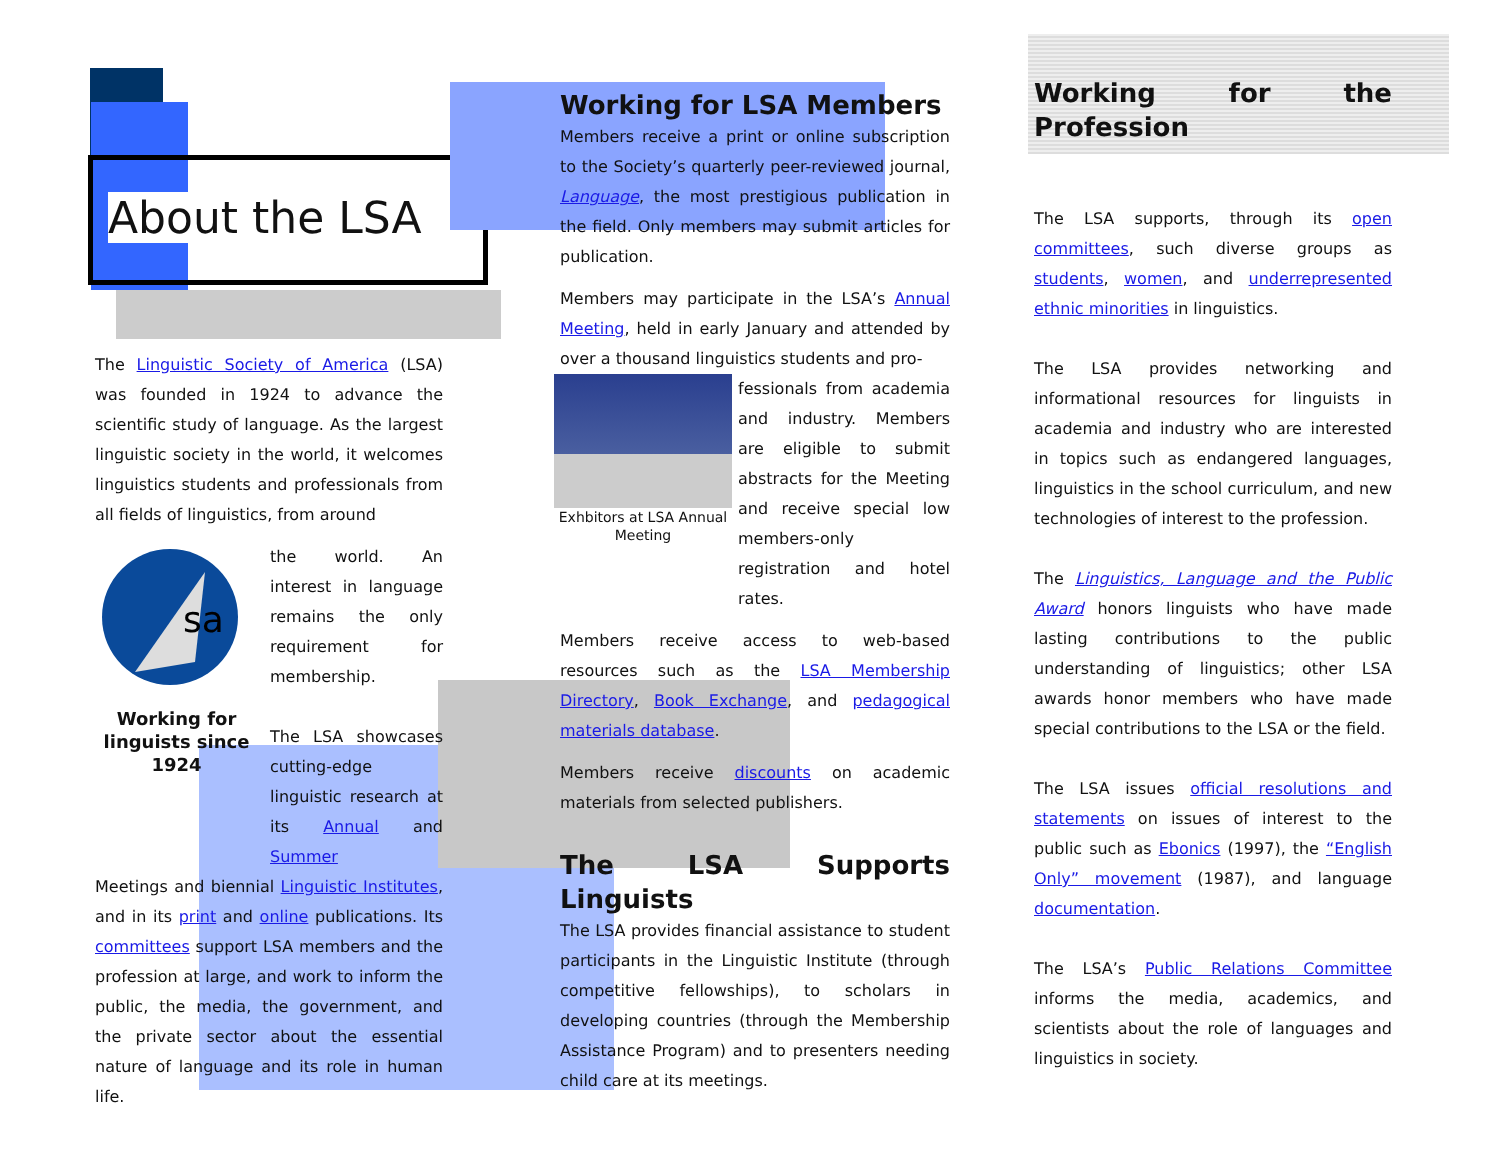About the LSA
The Linguistic Society of America (LSA) was founded in 1924 to advance the scientific study of language. As the largest linguistic society in the world, it welcomes linguistics students and professionals from all fields of linguistics, from around
sa
Working for linguists since 1924
the world. An interest in language remains the only requirement for membership.
The LSA showcases cutting-edge linguistic research at its Annual and Summer
Meetings and biennial Linguistic Institutes, and in its print and online publications. Its committees support LSA members and the profession at large, and work to inform the public, the media, the government, and the private sector about the essential nature of language and its role in human life.
Working for LSA Members
Members receive a print or online subscription to the Society’s quarterly peer-reviewed journal, Language, the most prestigious publication in the field. Only members may submit articles for publication.
Members may participate in the LSA’s Annual Meeting, held in early January and attended by over a thousand linguistics students and pro-
Exhbitors at LSA Annual Meeting
fessionals from academia and industry. Members are eligible to submit abstracts for the Meeting and receive special low members-only registration and hotel rates.
Members receive access to web-based resources such as the LSA Membership Directory, Book Exchange, and pedagogical materials database.
Members receive discounts on academic materials from selected publishers.
The LSA Supports Linguists
The LSA provides financial assistance to student participants in the Linguistic Institute (through competitive fellowships), to scholars in developing countries (through the Membership Assistance Program) and to presenters needing child care at its meetings.
Working for the Profession
The LSA supports, through its open committees, such diverse groups as students, women, and underrepresented ethnic minorities in linguistics.
The LSA provides networking and informational resources for linguists in academia and industry who are interested in topics such as endangered languages, linguistics in the school curriculum, and new technologies of interest to the profession.
The Linguistics, Language and the Public Award honors linguists who have made lasting contributions to the public understanding of linguistics; other LSA awards honor members who have made special contributions to the LSA or the field.
The LSA issues official resolutions and statements on issues of interest to the public such as Ebonics (1997), the “English Only” movement (1987), and language documentation.
The LSA’s Public Relations Committee informs the media, academics, and scientists about the role of languages and linguistics in society.